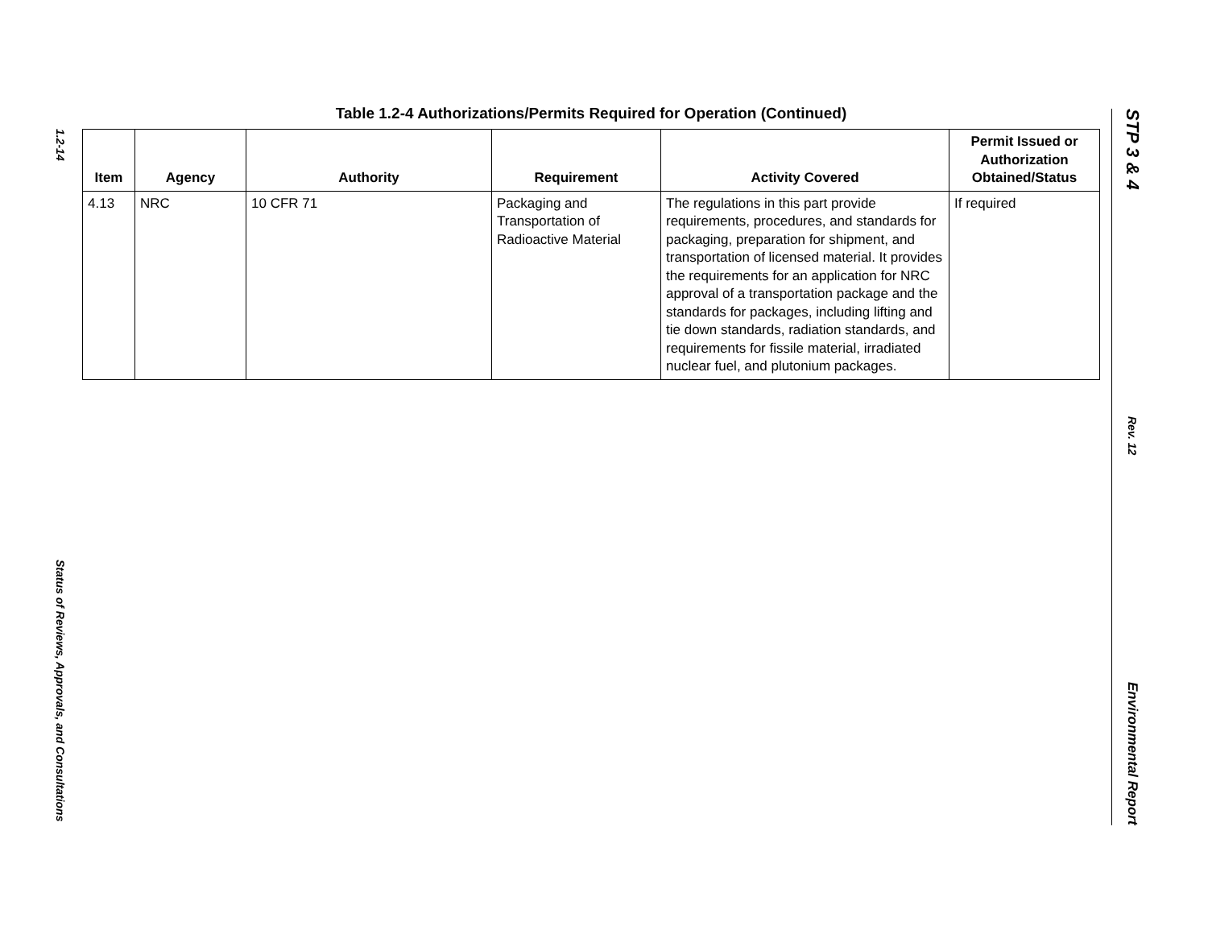1.2-14
Status of Reviews, Approvals, and Consultations
Table 1.2-4 Authorizations/Permits Required for Operation (Continued)
| Item | Agency | Authority | Requirement | Activity Covered | Permit Issued or Authorization Obtained/Status |
| --- | --- | --- | --- | --- | --- |
| 4.13 | NRC | 10 CFR 71 | Packaging and Transportation of Radioactive Material | The regulations in this part provide requirements, procedures, and standards for packaging, preparation for shipment, and transportation of licensed material. It provides the requirements for an application for NRC approval of a transportation package and the standards for packages, including lifting and tie down standards, radiation standards, and requirements for fissile material, irradiated nuclear fuel, and plutonium packages. | If required |
STP 3 & 4
Rev. 12
Environmental Report